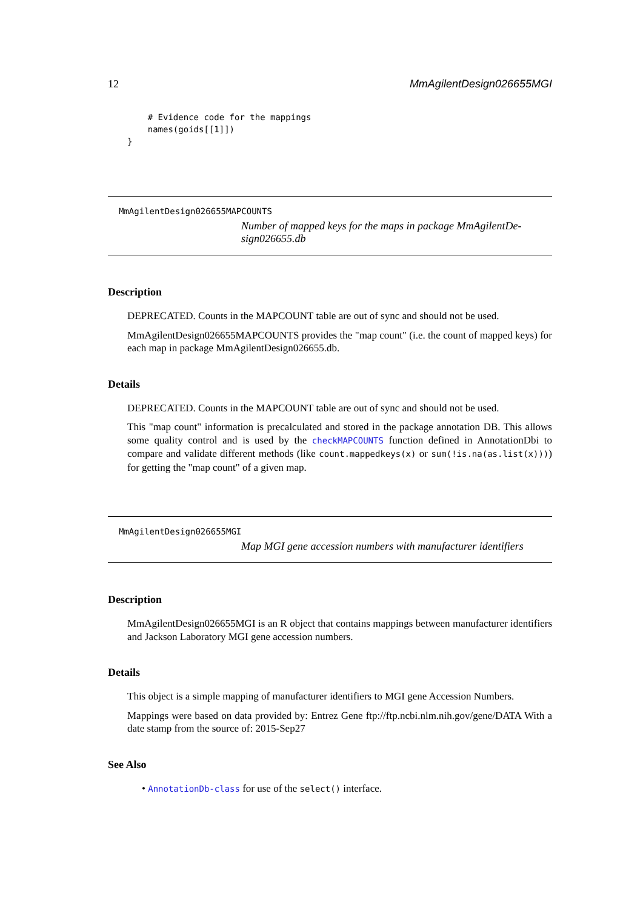12 MmAgilentDesign026655MGI
    # Evidence code for the mappings
    names(goids[[1]])
}
MmAgilentDesign026655MAPCOUNTS
Number of mapped keys for the maps in package MmAgilentDe-sign026655.db
Description
DEPRECATED. Counts in the MAPCOUNT table are out of sync and should not be used.
MmAgilentDesign026655MAPCOUNTS provides the "map count" (i.e. the count of mapped keys) for each map in package MmAgilentDesign026655.db.
Details
DEPRECATED. Counts in the MAPCOUNT table are out of sync and should not be used.
This "map count" information is precalculated and stored in the package annotation DB. This allows some quality control and is used by the checkMAPCOUNTS function defined in AnnotationDbi to compare and validate different methods (like count.mappedkeys(x) or sum(!is.na(as.list(x)))) for getting the "map count" of a given map.
MmAgilentDesign026655MGI
Map MGI gene accession numbers with manufacturer identifiers
Description
MmAgilentDesign026655MGI is an R object that contains mappings between manufacturer identifiers and Jackson Laboratory MGI gene accession numbers.
Details
This object is a simple mapping of manufacturer identifiers to MGI gene Accession Numbers.
Mappings were based on data provided by: Entrez Gene ftp://ftp.ncbi.nlm.nih.gov/gene/DATA With a date stamp from the source of: 2015-Sep27
See Also
• AnnotationDb-class for use of the select() interface.